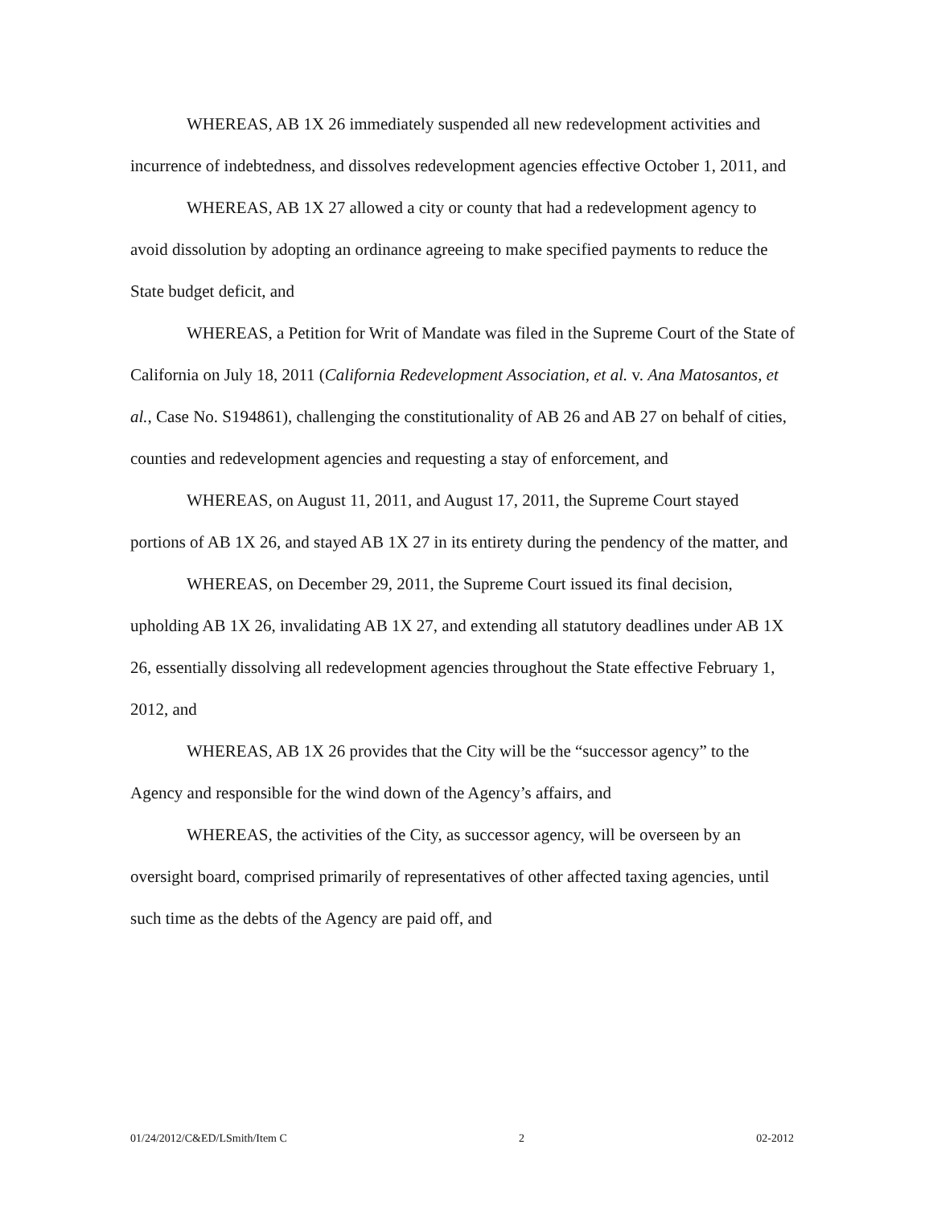WHEREAS, AB 1X 26 immediately suspended all new redevelopment activities and incurrence of indebtedness, and dissolves redevelopment agencies effective October 1, 2011, and
WHEREAS, AB 1X 27 allowed a city or county that had a redevelopment agency to avoid dissolution by adopting an ordinance agreeing to make specified payments to reduce the State budget deficit, and
WHEREAS, a Petition for Writ of Mandate was filed in the Supreme Court of the State of California on July 18, 2011 (California Redevelopment Association, et al. v. Ana Matosantos, et al., Case No. S194861), challenging the constitutionality of AB 26 and AB 27 on behalf of cities, counties and redevelopment agencies and requesting a stay of enforcement, and
WHEREAS, on August 11, 2011, and August 17, 2011, the Supreme Court stayed portions of AB 1X 26, and stayed AB 1X 27 in its entirety during the pendency of the matter, and
WHEREAS, on December 29, 2011, the Supreme Court issued its final decision, upholding AB 1X 26, invalidating AB 1X 27, and extending all statutory deadlines under AB 1X 26, essentially dissolving all redevelopment agencies throughout the State effective February 1, 2012, and
WHEREAS, AB 1X 26 provides that the City will be the “successor agency” to the Agency and responsible for the wind down of the Agency’s affairs, and
WHEREAS, the activities of the City, as successor agency, will be overseen by an oversight board, comprised primarily of representatives of other affected taxing agencies, until such time as the debts of the Agency are paid off, and
01/24/2012/C&ED/LSmith/Item C 2 02-2012